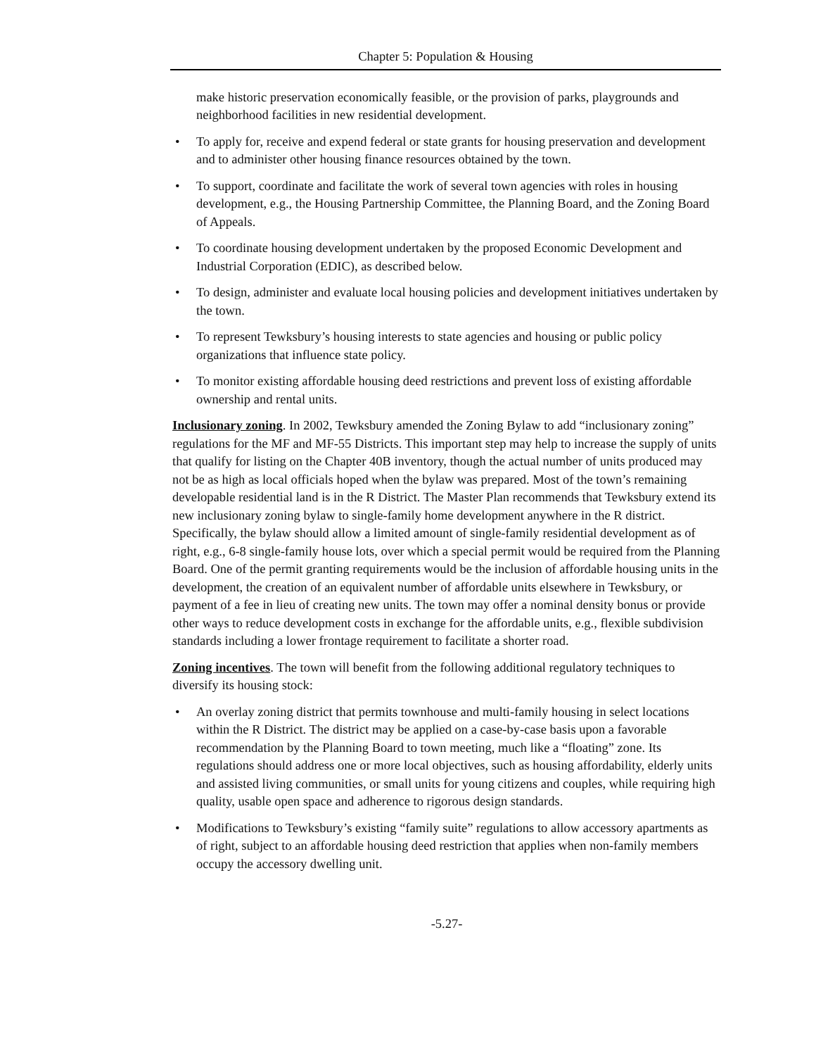Chapter 5: Population & Housing
make historic preservation economically feasible, or the provision of parks, playgrounds and neighborhood facilities in new residential development.
• To apply for, receive and expend federal or state grants for housing preservation and development and to administer other housing finance resources obtained by the town.
• To support, coordinate and facilitate the work of several town agencies with roles in housing development, e.g., the Housing Partnership Committee, the Planning Board, and the Zoning Board of Appeals.
• To coordinate housing development undertaken by the proposed Economic Development and Industrial Corporation (EDIC), as described below.
• To design, administer and evaluate local housing policies and development initiatives undertaken by the town.
• To represent Tewksbury’s housing interests to state agencies and housing or public policy organizations that influence state policy.
• To monitor existing affordable housing deed restrictions and prevent loss of existing affordable ownership and rental units.
Inclusionary zoning. In 2002, Tewksbury amended the Zoning Bylaw to add “inclusionary zoning” regulations for the MF and MF-55 Districts. This important step may help to increase the supply of units that qualify for listing on the Chapter 40B inventory, though the actual number of units produced may not be as high as local officials hoped when the bylaw was prepared. Most of the town’s remaining developable residential land is in the R District. The Master Plan recommends that Tewksbury extend its new inclusionary zoning bylaw to single-family home development anywhere in the R district. Specifically, the bylaw should allow a limited amount of single-family residential development as of right, e.g., 6-8 single-family house lots, over which a special permit would be required from the Planning Board. One of the permit granting requirements would be the inclusion of affordable housing units in the development, the creation of an equivalent number of affordable units elsewhere in Tewksbury, or payment of a fee in lieu of creating new units. The town may offer a nominal density bonus or provide other ways to reduce development costs in exchange for the affordable units, e.g., flexible subdivision standards including a lower frontage requirement to facilitate a shorter road.
Zoning incentives. The town will benefit from the following additional regulatory techniques to diversify its housing stock:
• An overlay zoning district that permits townhouse and multi-family housing in select locations within the R District. The district may be applied on a case-by-case basis upon a favorable recommendation by the Planning Board to town meeting, much like a “floating” zone. Its regulations should address one or more local objectives, such as housing affordability, elderly units and assisted living communities, or small units for young citizens and couples, while requiring high quality, usable open space and adherence to rigorous design standards.
• Modifications to Tewksbury’s existing “family suite” regulations to allow accessory apartments as of right, subject to an affordable housing deed restriction that applies when non-family members occupy the accessory dwelling unit.
-5.27-